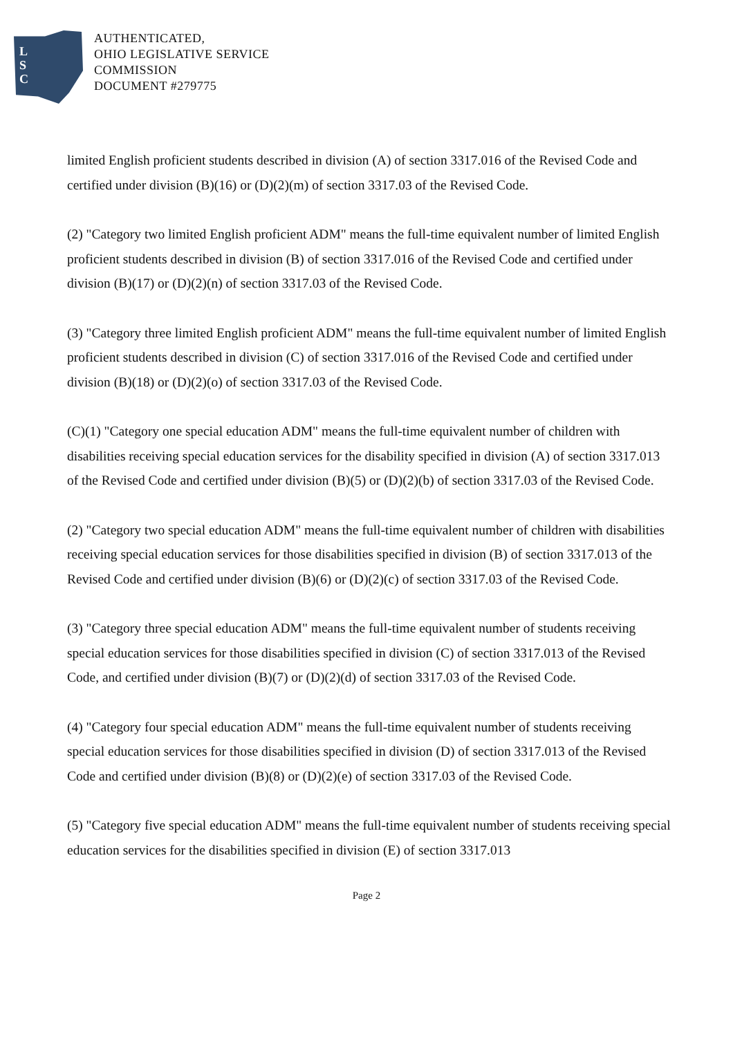L
S
C
AUTHENTICATED,
OHIO LEGISLATIVE SERVICE
COMMISSION
DOCUMENT #279775
limited English proficient students described in division (A) of section 3317.016 of the Revised Code and certified under division (B)(16) or (D)(2)(m) of section 3317.03 of the Revised Code.
(2) "Category two limited English proficient ADM" means the full-time equivalent number of limited English proficient students described in division (B) of section 3317.016 of the Revised Code and certified under division (B)(17) or (D)(2)(n) of section 3317.03 of the Revised Code.
(3) "Category three limited English proficient ADM" means the full-time equivalent number of limited English proficient students described in division (C) of section 3317.016 of the Revised Code and certified under division (B)(18) or (D)(2)(o) of section 3317.03 of the Revised Code.
(C)(1) "Category one special education ADM" means the full-time equivalent number of children with disabilities receiving special education services for the disability specified in division (A) of section 3317.013 of the Revised Code and certified under division (B)(5) or (D)(2)(b) of section 3317.03 of the Revised Code.
(2) "Category two special education ADM" means the full-time equivalent number of children with disabilities receiving special education services for those disabilities specified in division (B) of section 3317.013 of the Revised Code and certified under division (B)(6) or (D)(2)(c) of section 3317.03 of the Revised Code.
(3) "Category three special education ADM" means the full-time equivalent number of students receiving special education services for those disabilities specified in division (C) of section 3317.013 of the Revised Code, and certified under division (B)(7) or (D)(2)(d) of section 3317.03 of the Revised Code.
(4) "Category four special education ADM" means the full-time equivalent number of students receiving special education services for those disabilities specified in division (D) of section 3317.013 of the Revised Code and certified under division (B)(8) or (D)(2)(e) of section 3317.03 of the Revised Code.
(5) "Category five special education ADM" means the full-time equivalent number of students receiving special education services for the disabilities specified in division (E) of section 3317.013
Page 2